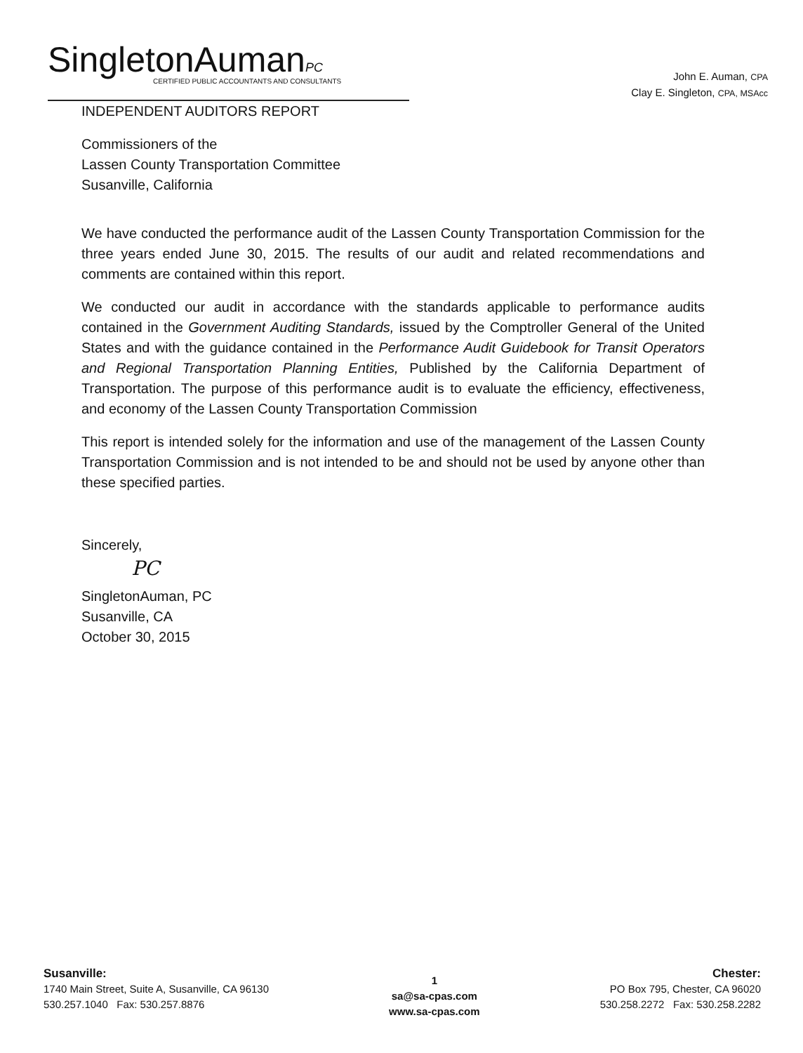SingletonAumanPC
CERTIFIED PUBLIC ACCOUNTANTS AND CONSULTANTS
John E. Auman, CPA
Clay E. Singleton, CPA, MSAcc
INDEPENDENT AUDITORS REPORT
Commissioners of the
Lassen County Transportation Committee
Susanville, California
We have conducted the performance audit of the Lassen County Transportation Commission for the three years ended June 30, 2015. The results of our audit and related recommendations and comments are contained within this report.
We conducted our audit in accordance with the standards applicable to performance audits contained in the Government Auditing Standards, issued by the Comptroller General of the United States and with the guidance contained in the Performance Audit Guidebook for Transit Operators and Regional Transportation Planning Entities, Published by the California Department of Transportation. The purpose of this performance audit is to evaluate the efficiency, effectiveness, and economy of the Lassen County Transportation Commission
This report is intended solely for the information and use of the management of the Lassen County Transportation Commission and is not intended to be and should not be used by anyone other than these specified parties.
Sincerely,
PC
SingletonAuman, PC
Susanville, CA
October 30, 2015
Susanville:
1740 Main Street, Suite A, Susanville, CA 96130
530.257.1040 Fax: 530.257.8876
1
sa@sa-cpas.com
www.sa-cpas.com
Chester:
PO Box 795, Chester, CA 96020
530.258.2272 Fax: 530.258.2282